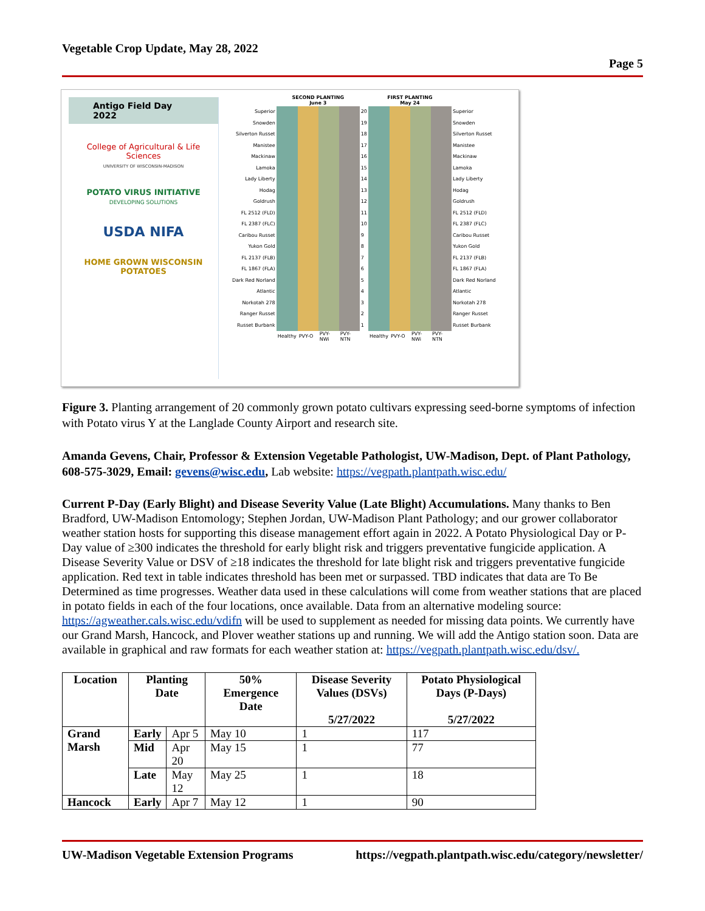Vegetable Crop Update, May 28, 2022
Page 5
Antigo Field Day 2022
College of Agricultural & Life Sciences
UNIVERSITY OF WISCONSIN-MADISON
POTATO VIRUS INITIATIVE
DEVELOPING SOLUTIONS
USDA NIFA
HOME GROWN WISCONSIN POTATOES
| | SECOND PLANTING June 3 | | | | | FIRST PLANTING May 24 | | | | |
| Superior | | | | | 20 | | | | | Superior |
| Snowden | | | | | 19 | | | | | Snowden |
| Silverton Russet | | | | | 18 | | | | | Silverton Russet |
| Manistee | | | | | 17 | | | | | Manistee |
| Mackinaw | | | | | 16 | | | | | Mackinaw |
| Lamoka | | | | | 15 | | | | | Lamoka |
| Lady Liberty | | | | | 14 | | | | | Lady Liberty |
| Hodag | | | | | 13 | | | | | Hodag |
| Goldrush | | | | | 12 | | | | | Goldrush |
| FL 2512 (FLD) | | | | | 11 | | | | | FL 2512 (FLD) |
| FL 2387 (FLC) | | | | | 10 | | | | | FL 2387 (FLC) |
| Caribou Russet | | | | | 9 | | | | | Caribou Russet |
| Yukon Gold | | | | | 8 | | | | | Yukon Gold |
| FL 2137 (FLB) | | | | | 7 | | | | | FL 2137 (FLB) |
| FL 1867 (FLA) | | | | | 6 | | | | | FL 1867 (FLA) |
| Dark Red Norland | | | | | 5 | | | | | Dark Red Norland |
| Atlantic | | | | | 4 | | | | | Atlantic |
| Norkotah 278 | | | | | 3 | | | | | Norkotah 278 |
| Ranger Russet | | | | | 2 | | | | | Ranger Russet |
| Russet Burbank | | | | | 1 | | | | | Russet Burbank |
| | Healthy | PVY-O | PVY-NWi | PVY-NTN | | Healthy | PVY-O | PVY-NWi | PVY-NTN | |
Figure 3. Planting arrangement of 20 commonly grown potato cultivars expressing seed-borne symptoms of infection with Potato virus Y at the Langlade County Airport and research site.
Amanda Gevens, Chair, Professor & Extension Vegetable Pathologist, UW-Madison, Dept. of Plant Pathology, 608-575-3029, Email: gevens@wisc.edu, Lab website: https://vegpath.plantpath.wisc.edu/
Current P-Day (Early Blight) and Disease Severity Value (Late Blight) Accumulations. Many thanks to Ben Bradford, UW-Madison Entomology; Stephen Jordan, UW-Madison Plant Pathology; and our grower collaborator weather station hosts for supporting this disease management effort again in 2022. A Potato Physiological Day or P-Day value of ≥300 indicates the threshold for early blight risk and triggers preventative fungicide application. A Disease Severity Value or DSV of ≥18 indicates the threshold for late blight risk and triggers preventative fungicide application. Red text in table indicates threshold has been met or surpassed. TBD indicates that data are To Be Determined as time progresses. Weather data used in these calculations will come from weather stations that are placed in potato fields in each of the four locations, once available. Data from an alternative modeling source: https://agweather.cals.wisc.edu/vdifn will be used to supplement as needed for missing data points. We currently have our Grand Marsh, Hancock, and Plover weather stations up and running. We will add the Antigo station soon. Data are available in graphical and raw formats for each weather station at: https://vegpath.plantpath.wisc.edu/dsv/.
| Location | Planting Date | | 50% Emergence Date | Disease Severity Values (DSVs) 5/27/2022 | Potato Physiological Days (P-Days) 5/27/2022 |
| --- | --- | --- | --- | --- | --- |
| Grand Marsh | Early | Apr 5 | May 10 | 1 | 117 |
| | Mid | Apr 20 | May 15 | 1 | 77 |
| | Late | May 12 | May 25 | 1 | 18 |
| Hancock | Early | Apr 7 | May 12 | 1 | 90 |
UW-Madison Vegetable Extension Programs https://vegpath.plantpath.wisc.edu/category/newsletter/